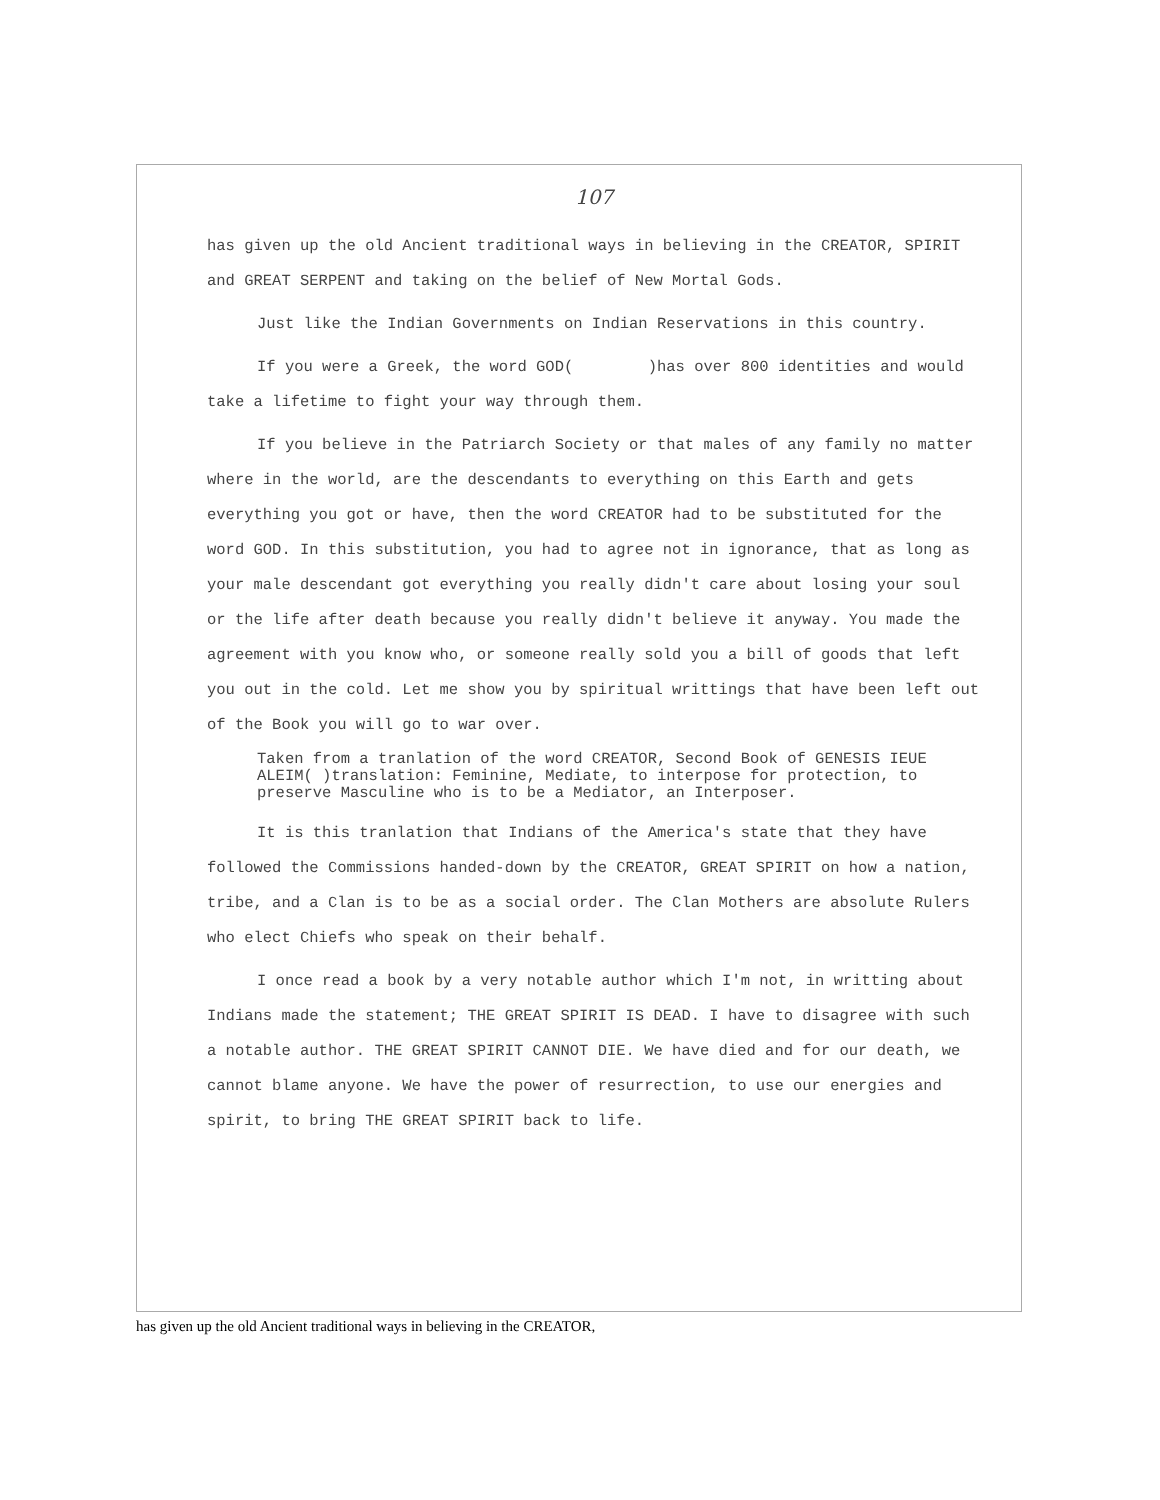107
has given up the old Ancient traditional ways in believing in the CREATOR, SPIRIT and GREAT SERPENT and taking on the belief of New Mortal Gods.
Just like the Indian Governments on Indian Reservations in this country.
If you were a Greek, the word GOD( )has over 800 identities and would take a lifetime to fight your way through them.
If you believe in the Patriarch Society or that males of any family no matter where in the world, are the descendants to everything on this Earth and gets everything you got or have, then the word CREATOR had to be substituted for the word GOD. In this substitution, you had to agree not in ignorance, that as long as your male descendant got everything you really didn't care about losing your soul or the life after death because you really didn't believe it anyway. You made the agreement with you know who, or someone really sold you a bill of goods that left you out in the cold. Let me show you by spiritual writtings that have been left out of the Book you will go to war over.
Taken from a tranlation of the word CREATOR, Second Book of GENESIS IEUE ALEIM( )translation: Feminine, Mediate, to interpose for protection, to preserve Masculine who is to be a Mediator, an Interposer.
It is this tranlation that Indians of the America's state that they have followed the Commissions handed-down by the CREATOR, GREAT SPIRIT on how a nation, tribe, and a Clan is to be as a social order. The Clan Mothers are absolute Rulers who elect Chiefs who speak on their behalf.
I once read a book by a very notable author which I'm not, in writting about Indians made the statement; THE GREAT SPIRIT IS DEAD. I have to disagree with such a notable author. THE GREAT SPIRIT CANNOT DIE. We have died and for our death, we cannot blame anyone. We have the power of resurrection, to use our energies and spirit, to bring THE GREAT SPIRIT back to life.
has given up the old Ancient traditional ways in believing in the CREATOR,